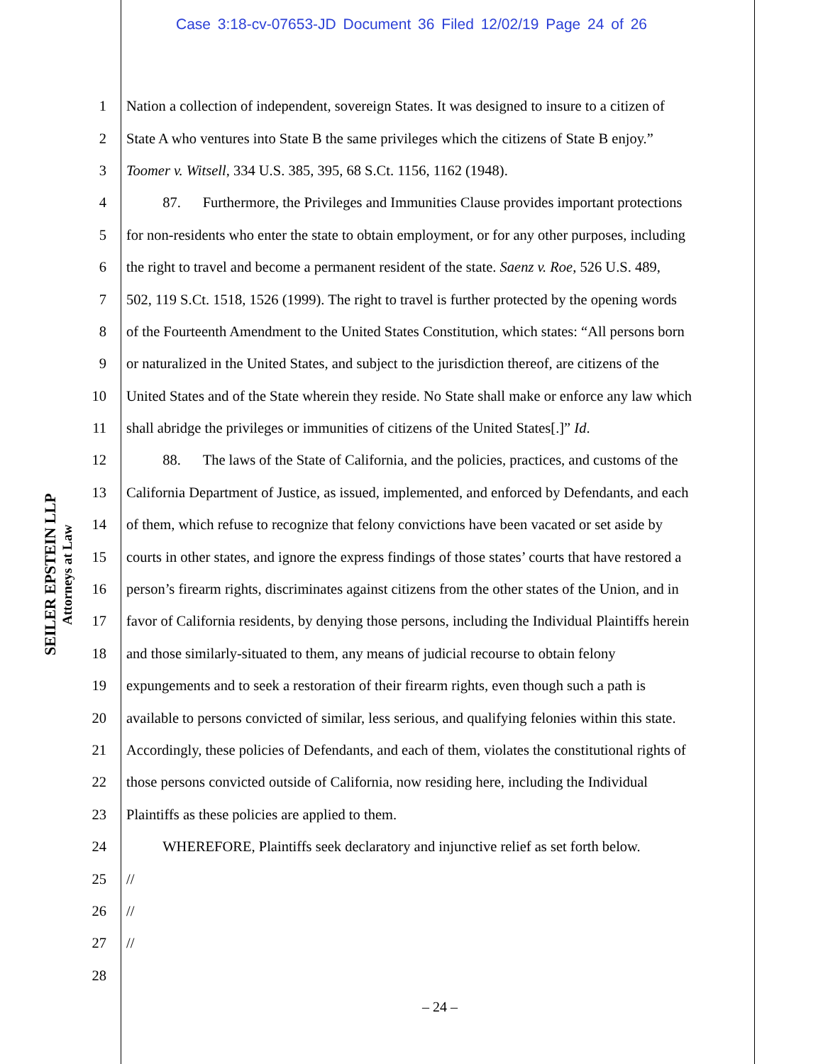Case 3:18-cv-07653-JD Document 36 Filed 12/02/19 Page 24 of 26
SEILER EPSTEIN LLP
Attorneys at Law
1 Nation a collection of independent, sovereign States. It was designed to insure to a citizen of
2 State A who ventures into State B the same privileges which the citizens of State B enjoy.”
3 Toomer v. Witsell, 334 U.S. 385, 395, 68 S.Ct. 1156, 1162 (1948).
4   87.  Furthermore, the Privileges and Immunities Clause provides important protections
5 for non-residents who enter the state to obtain employment, or for any other purposes, including
6 the right to travel and become a permanent resident of the state. Saenz v. Roe, 526 U.S. 489,
7 502, 119 S.Ct. 1518, 1526 (1999). The right to travel is further protected by the opening words
8 of the Fourteenth Amendment to the United States Constitution, which states: “All persons born
9 or naturalized in the United States, and subject to the jurisdiction thereof, are citizens of the
10 United States and of the State wherein they reside. No State shall make or enforce any law which
11 shall abridge the privileges or immunities of citizens of the United States[.]” Id.
12   88.  The laws of the State of California, and the policies, practices, and customs of the
13 California Department of Justice, as issued, implemented, and enforced by Defendants, and each
14 of them, which refuse to recognize that felony convictions have been vacated or set aside by
15 courts in other states, and ignore the express findings of those states’ courts that have restored a
16 person’s firearm rights, discriminates against citizens from the other states of the Union, and in
17 favor of California residents, by denying those persons, including the Individual Plaintiffs herein
18 and those similarly-situated to them, any means of judicial recourse to obtain felony
19 expungements and to seek a restoration of their firearm rights, even though such a path is
20 available to persons convicted of similar, less serious, and qualifying felonies within this state.
21 Accordingly, these policies of Defendants, and each of them, violates the constitutional rights of
22 those persons convicted outside of California, now residing here, including the Individual
23 Plaintiffs as these policies are applied to them.
24   WHEREFORE, Plaintiffs seek declaratory and injunctive relief as set forth below.
25 //
26 //
27 //
28
– 24 –